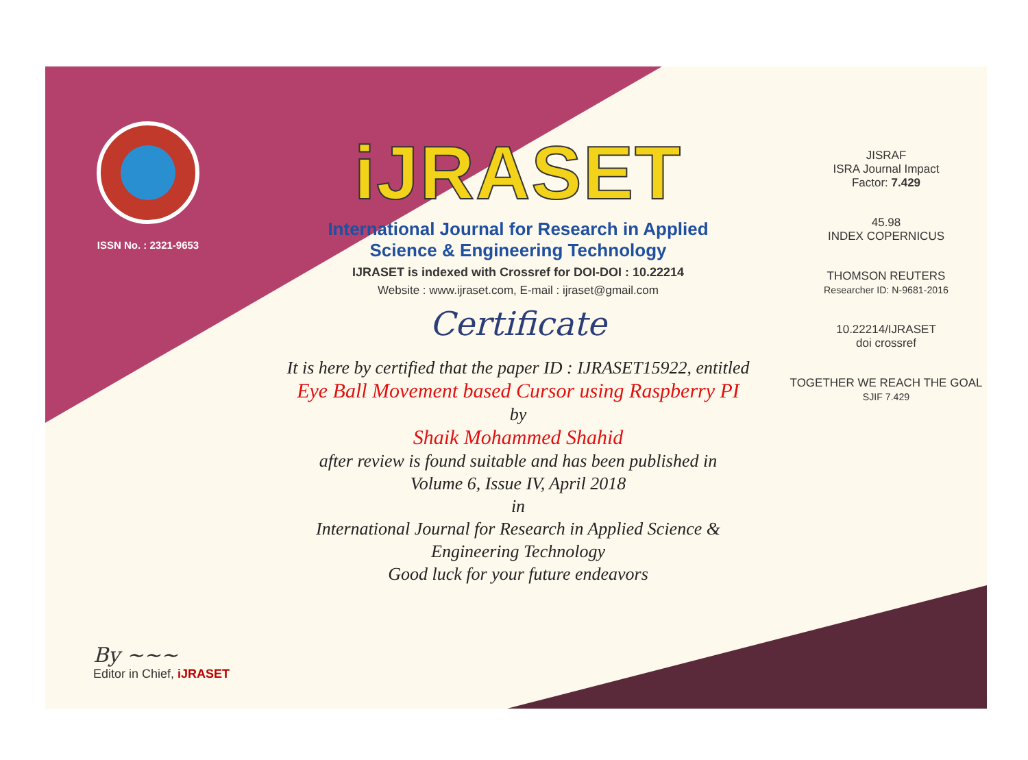ISSN No. : 2321-9653
iJRASET
International Journal for Research in Applied
Science & Engineering Technology
IJRASET is indexed with Crossref for DOI-DOI : 10.22214
Website : www.ijraset.com, E-mail : ijraset@gmail.com
Certificate
It is here by certified that the paper ID : IJRASET15922, entitled
Eye Ball Movement based Cursor using Raspberry PI
by
Shaik Mohammed Shahid
after review is found suitable and has been published in
Volume 6, Issue IV, April 2018
in
International Journal for Research in Applied Science &
Engineering Technology
Good luck for your future endeavors
JISRAF
ISRA Journal Impact
Factor: 7.429
45.98
INDEX COPERNICUS
THOMSON REUTERS
Researcher ID: N-9681-2016
10.22214/IJRASET
doi crossref
TOGETHER WE REACH THE GOAL
SJIF 7.429
By ~~~
Editor in Chief, iJRASET